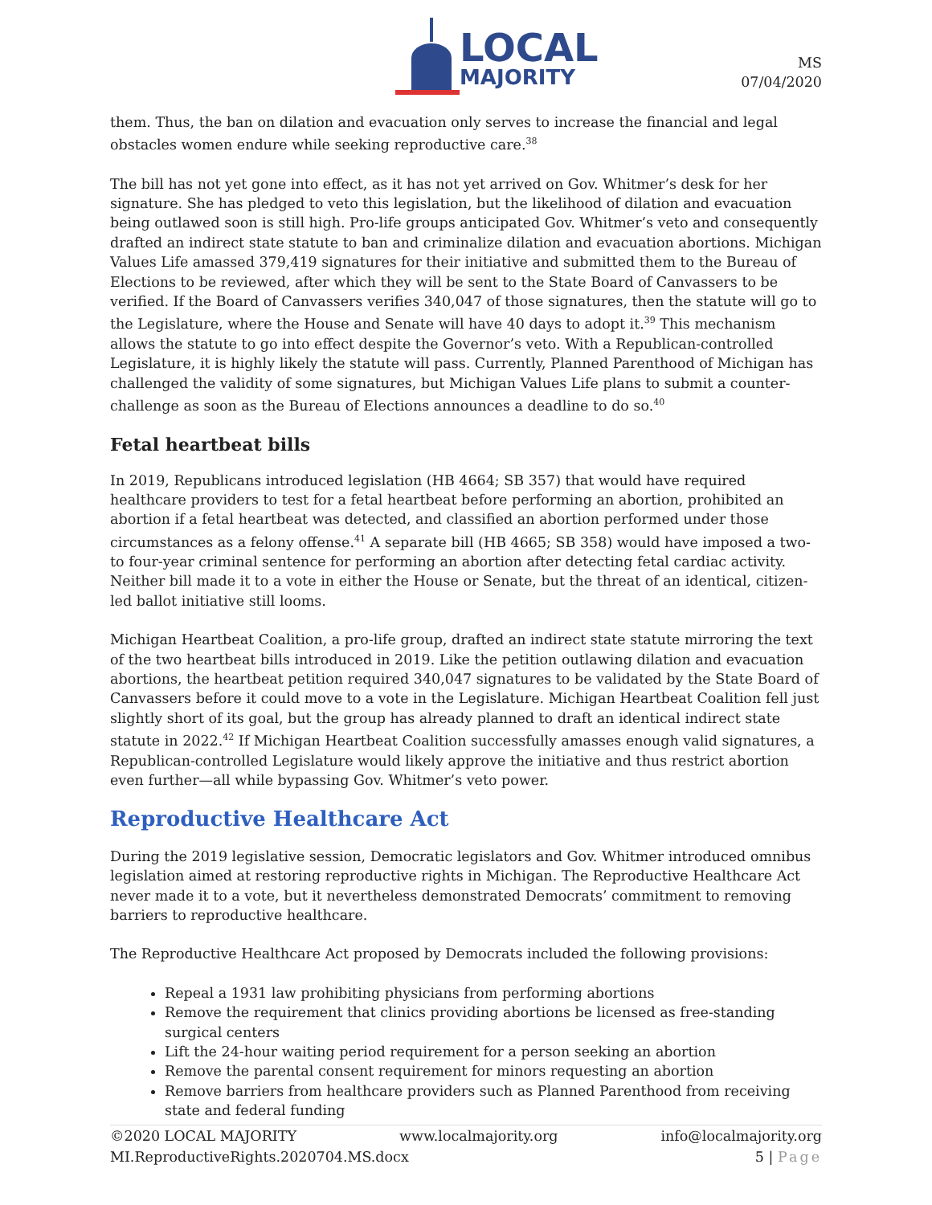LOCAL
MAJORITY
MS
07/04/2020
them. Thus, the ban on dilation and evacuation only serves to increase the financial and legal obstacles women endure while seeking reproductive care.<sup>38</sup>
The bill has not yet gone into effect, as it has not yet arrived on Gov. Whitmer’s desk for her signature. She has pledged to veto this legislation, but the likelihood of dilation and evacuation being outlawed soon is still high. Pro-life groups anticipated Gov. Whitmer’s veto and consequently drafted an indirect state statute to ban and criminalize dilation and evacuation abortions. Michigan Values Life amassed 379,419 signatures for their initiative and submitted them to the Bureau of Elections to be reviewed, after which they will be sent to the State Board of Canvassers to be verified. If the Board of Canvassers verifies 340,047 of those signatures, then the statute will go to the Legislature, where the House and Senate will have 40 days to adopt it.<sup>39</sup> This mechanism allows the statute to go into effect despite the Governor’s veto. With a Republican-controlled Legislature, it is highly likely the statute will pass. Currently, Planned Parenthood of Michigan has challenged the validity of some signatures, but Michigan Values Life plans to submit a counter-challenge as soon as the Bureau of Elections announces a deadline to do so.<sup>40</sup>
Fetal heartbeat bills
In 2019, Republicans introduced legislation (HB 4664; SB 357) that would have required healthcare providers to test for a fetal heartbeat before performing an abortion, prohibited an abortion if a fetal heartbeat was detected, and classified an abortion performed under those circumstances as a felony offense.<sup>41</sup> A separate bill (HB 4665; SB 358) would have imposed a two- to four-year criminal sentence for performing an abortion after detecting fetal cardiac activity. Neither bill made it to a vote in either the House or Senate, but the threat of an identical, citizen-led ballot initiative still looms.
Michigan Heartbeat Coalition, a pro-life group, drafted an indirect state statute mirroring the text of the two heartbeat bills introduced in 2019. Like the petition outlawing dilation and evacuation abortions, the heartbeat petition required 340,047 signatures to be validated by the State Board of Canvassers before it could move to a vote in the Legislature. Michigan Heartbeat Coalition fell just slightly short of its goal, but the group has already planned to draft an identical indirect state statute in 2022.<sup>42</sup> If Michigan Heartbeat Coalition successfully amasses enough valid signatures, a Republican-controlled Legislature would likely approve the initiative and thus restrict abortion even further—all while bypassing Gov. Whitmer’s veto power.
Reproductive Healthcare Act
During the 2019 legislative session, Democratic legislators and Gov. Whitmer introduced omnibus legislation aimed at restoring reproductive rights in Michigan. The Reproductive Healthcare Act never made it to a vote, but it nevertheless demonstrated Democrats’ commitment to removing barriers to reproductive healthcare.
The Reproductive Healthcare Act proposed by Democrats included the following provisions:
Repeal a 1931 law prohibiting physicians from performing abortions
Remove the requirement that clinics providing abortions be licensed as free-standing surgical centers
Lift the 24-hour waiting period requirement for a person seeking an abortion
Remove the parental consent requirement for minors requesting an abortion
Remove barriers from healthcare providers such as Planned Parenthood from receiving state and federal funding
©2020 LOCAL MAJORITY www.localmajority.org info@localmajority.org
MI.ReproductiveRights.2020704.MS.docx 5 | Page